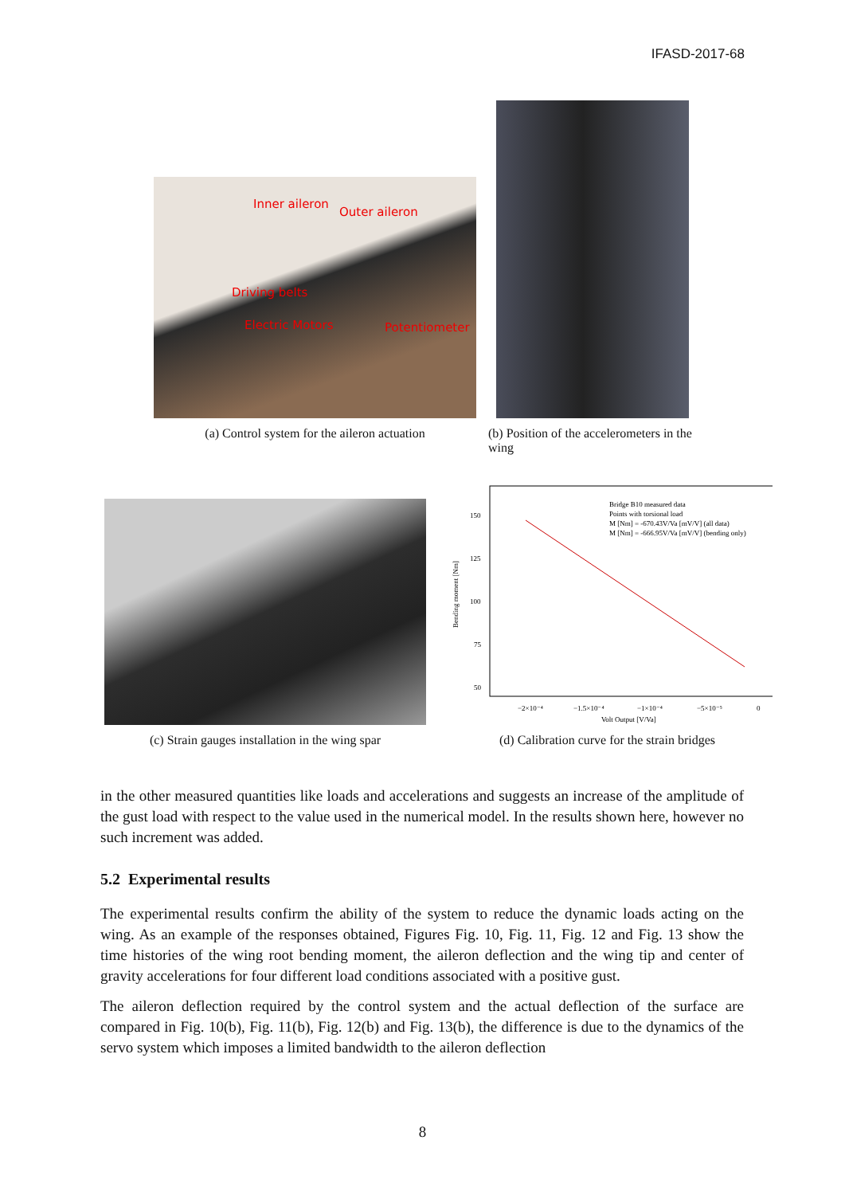IFASD-2017-68
Inner aileron
Outer aileron
Driving belts
Electric Motors Potentiometer
(a) Control system for the aileron actuation
(b) Position of the accelerometers in the wing
(c) Strain gauges installation in the wing spar
Bridge B10 measured data
Points with torsional load
M [Nm] = -670.43V/Va [mV/V] (all data)
M [Nm] = -666.95V/Va [mV/V] (bending only)
150
125
100
75
50
−2×10⁻⁴
−1.5×10⁻⁴
−1×10⁻⁴
−5×10⁻⁵
0
Volt Output [V/Va]
Bending moment [Nm]
(d) Calibration curve for the strain bridges
in the other measured quantities like loads and accelerations and suggests an increase of the amplitude of the gust load with respect to the value used in the numerical model. In the results shown here, however no such increment was added.
5.2 Experimental results
The experimental results confirm the ability of the system to reduce the dynamic loads acting on the wing. As an example of the responses obtained, Figures Fig. 10, Fig. 11, Fig. 12 and Fig. 13 show the time histories of the wing root bending moment, the aileron deflection and the wing tip and center of gravity accelerations for four different load conditions associated with a positive gust.
The aileron deflection required by the control system and the actual deflection of the surface are compared in Fig. 10(b), Fig. 11(b), Fig. 12(b) and Fig. 13(b), the difference is due to the dynamics of the servo system which imposes a limited bandwidth to the aileron deflection
8